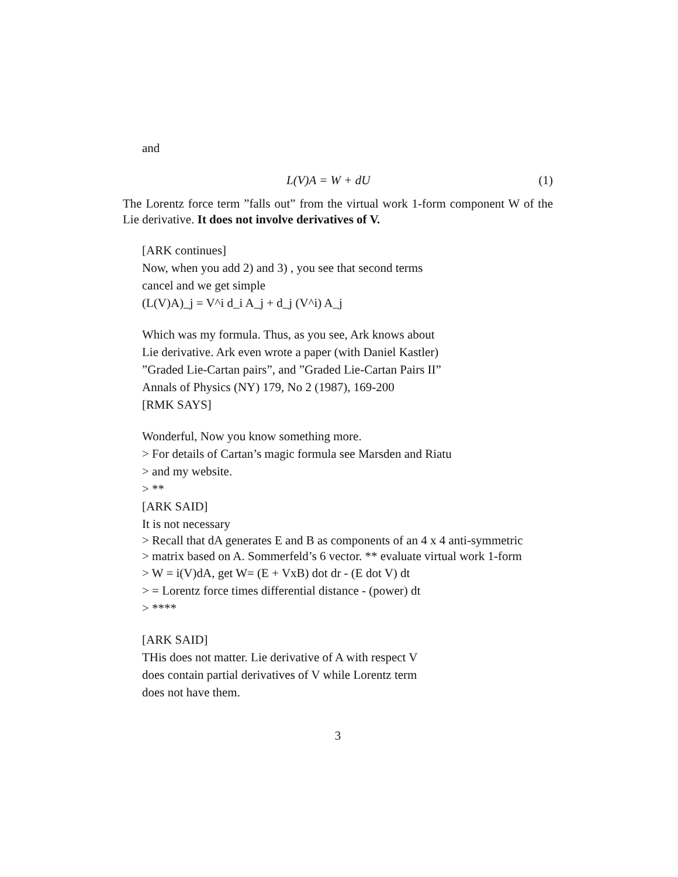and
L(V)A = W + dU (1)
The Lorentz force term ”falls out” from the virtual work 1-form component W of the Lie derivative. It does not involve derivatives of V.
[ARK continues]
Now, when you add 2) and 3) , you see that second terms
cancel and we get simple
(L(V)A)_j = V^i d_i A_j + d_j (V^i) A_j
Which was my formula. Thus, as you see, Ark knows about
Lie derivative. Ark even wrote a paper (with Daniel Kastler)
”Graded Lie-Cartan pairs”, and ”Graded Lie-Cartan Pairs II”
Annals of Physics (NY) 179, No 2 (1987), 169-200
[RMK SAYS]
Wonderful, Now you know something more.
> For details of Cartan’s magic formula see Marsden and Riatu
> and my website.
> **
[ARK SAID]
It is not necessary
> Recall that dA generates E and B as components of an 4 x 4 anti-symmetric
> matrix based on A. Sommerfeld’s 6 vector. ** evaluate virtual work 1-form
> W = i(V)dA, get W= (E + VxB) dot dr - (E dot V) dt
> = Lorentz force times differential distance - (power) dt
> ****
[ARK SAID]
THis does not matter. Lie derivative of A with respect V
does contain partial derivatives of V while Lorentz term
does not have them.
3